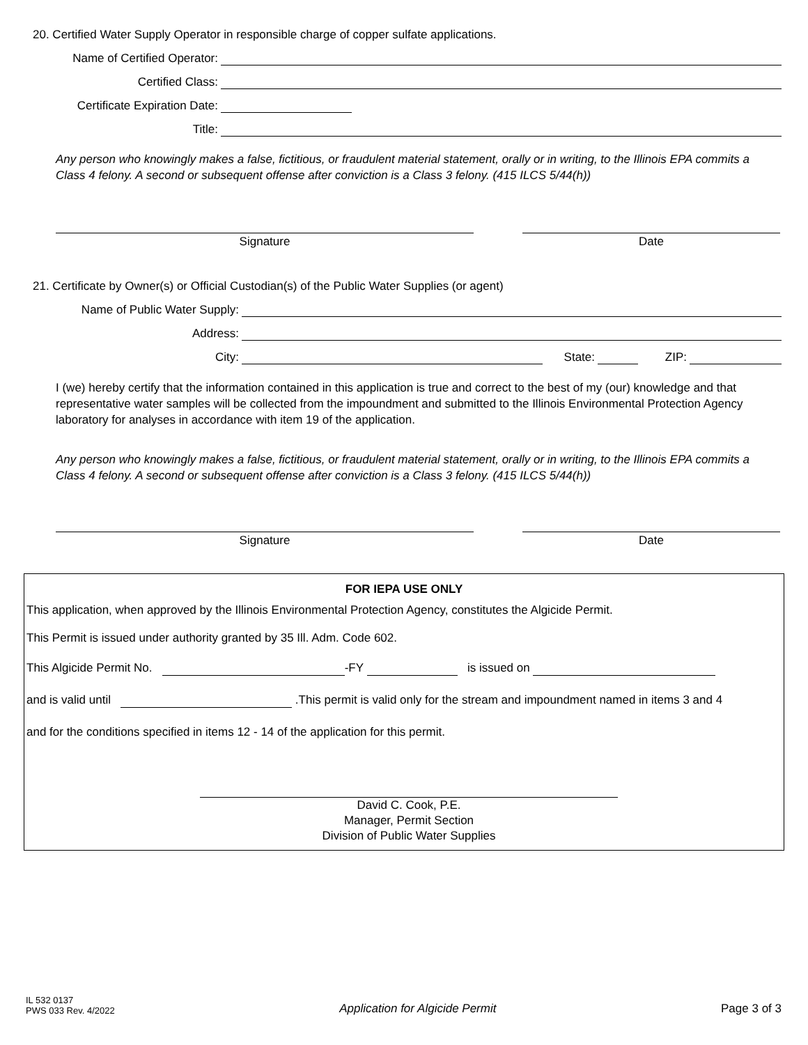20. Certified Water Supply Operator in responsible charge of copper sulfate applications.
Name of Certified Operator:
Certified Class:
Certificate Expiration Date:
Title:
Any person who knowingly makes a false, fictitious, or fraudulent material statement, orally or in writing, to the Illinois EPA commits a Class 4 felony. A second or subsequent offense after conviction is a Class 3 felony. (415 ILCS 5/44(h))
Signature Date
21. Certificate by Owner(s) or Official Custodian(s) of the Public Water Supplies (or agent)
Name of Public Water Supply:
Address:
City:
State:
ZIP:
I (we) hereby certify that the information contained in this application is true and correct to the best of my (our) knowledge and that representative water samples will be collected from the impoundment and submitted to the Illinois Environmental Protection Agency laboratory for analyses in accordance with item 19 of the application.
Any person who knowingly makes a false, fictitious, or fraudulent material statement, orally or in writing, to the Illinois EPA commits a Class 4 felony. A second or subsequent offense after conviction is a Class 3 felony. (415 ILCS 5/44(h))
Signature Date
FOR IEPA USE ONLY
This application, when approved by the Illinois Environmental Protection Agency, constitutes the Algicide Permit.
This Permit is issued under authority granted by 35 Ill. Adm. Code 602.
This Algicide Permit No. -FY is issued on
and is valid until .This permit is valid only for the stream and impoundment named in items 3 and 4
and for the conditions specified in items 12 - 14 of the application for this permit.
David C. Cook, P.E.
Manager, Permit Section
Division of Public Water Supplies
IL 532 0137
PWS 033 Rev. 4/2022
Application for Algicide Permit
Page 3 of 3